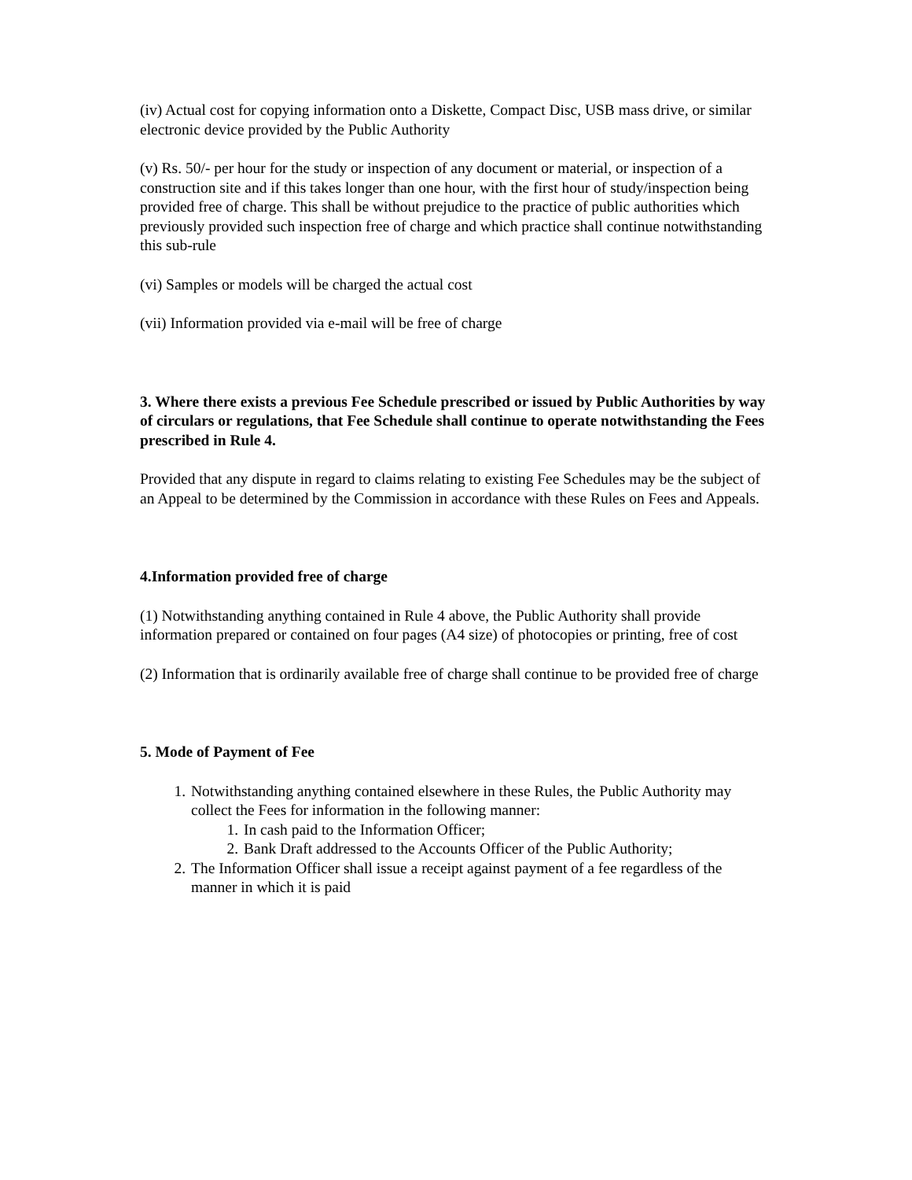(iv) Actual cost for copying information onto a Diskette, Compact Disc, USB mass drive, or similar electronic device provided by the Public Authority
(v) Rs. 50/- per hour for the study or inspection of any document or material, or inspection of a construction site and if this takes longer than one hour, with the first hour of study/inspection being provided free of charge. This shall be without prejudice to the practice of public authorities which previously provided such inspection free of charge and which practice shall continue notwithstanding this sub-rule
(vi) Samples or models will be charged the actual cost
(vii) Information provided via e-mail will be free of charge
3. Where there exists a previous Fee Schedule prescribed or issued by Public Authorities by way of circulars or regulations, that Fee Schedule shall continue to operate notwithstanding the Fees prescribed in Rule 4.
Provided that any dispute in regard to claims relating to existing Fee Schedules may be the subject of an Appeal to be determined by the Commission in accordance with these Rules on Fees and Appeals.
4.Information provided free of charge
(1) Notwithstanding anything contained in Rule 4 above, the Public Authority shall provide information prepared or contained on four pages (A4 size) of photocopies or printing, free of cost
(2) Information that is ordinarily available free of charge shall continue to be provided free of charge
5. Mode of Payment of Fee
1. Notwithstanding anything contained elsewhere in these Rules, the Public Authority may collect the Fees for information in the following manner:
1. In cash paid to the Information Officer;
2. Bank Draft addressed to the Accounts Officer of the Public Authority;
2. The Information Officer shall issue a receipt against payment of a fee regardless of the manner in which it is paid